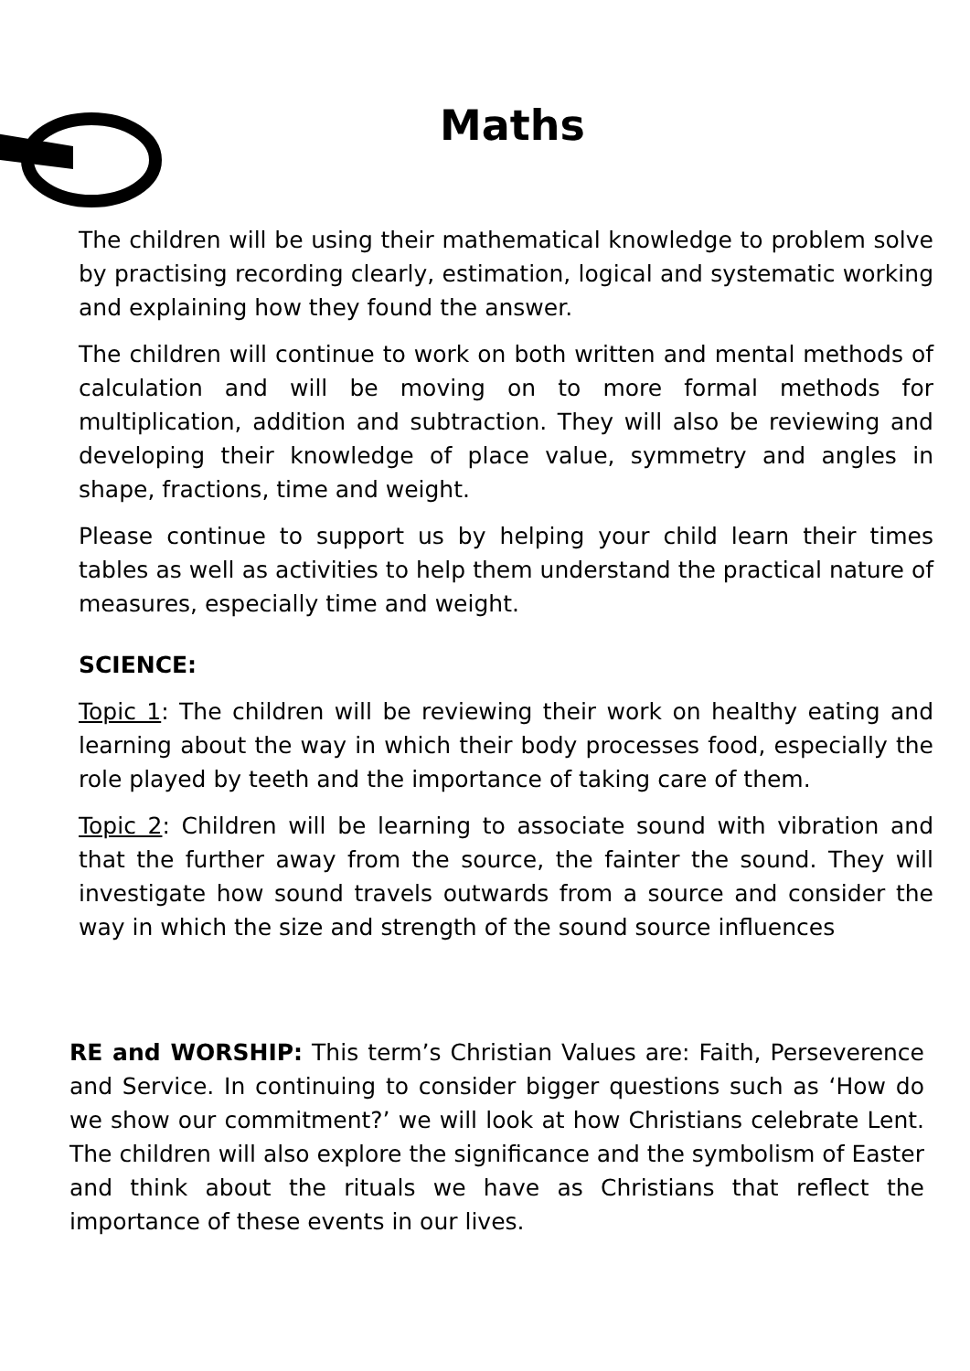Maths
The children will be using their mathematical knowledge to problem solve by practising recording clearly, estimation, logical and systematic working and explaining how they found the answer.
The children will continue to work on both written and mental methods of calculation and will be moving on to more formal methods for multiplication, addition and subtraction. They will also be reviewing and developing their knowledge of place value, symmetry and angles in shape, fractions, time and weight.
Please continue to support us by helping your child learn their times tables as well as activities to help them understand the practical nature of measures, especially time and weight.
SCIENCE:
Topic 1: The children will be reviewing their work on healthy eating and learning about the way in which their body processes food, especially the role played by teeth and the importance of taking care of them.
Topic 2: Children will be learning to associate sound with vibration and that the further away from the source, the fainter the sound. They will investigate how sound travels outwards from a source and consider the way in which the size and strength of the sound source influences
RE and WORSHIP: This term’s Christian Values are: Faith, Perseverence and Service. In continuing to consider bigger questions such as ‘How do we show our commitment?’ we will look at how Christians celebrate Lent. The children will also explore the significance and the symbolism of Easter and think about the rituals we have as Christians that reflect the importance of these events in our lives.